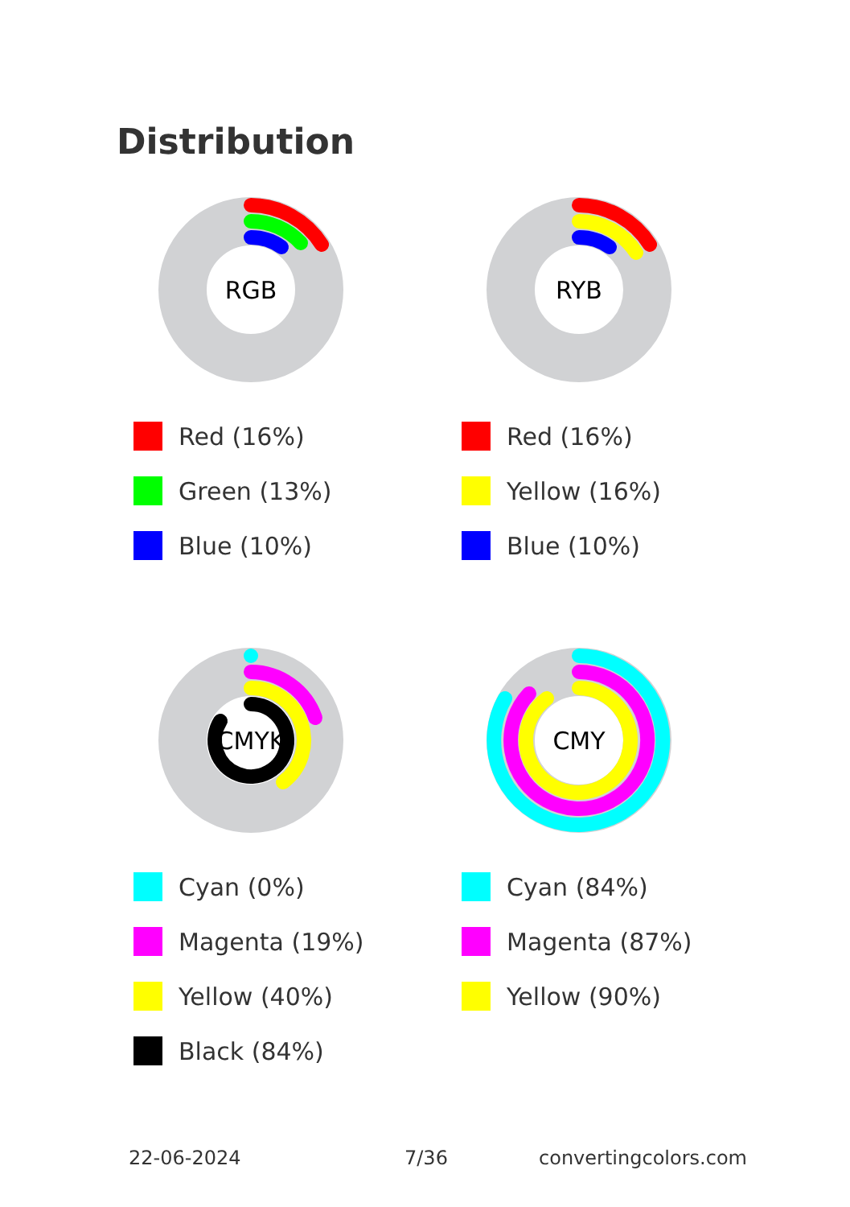Distribution
RGB
Red (16%)
Green (13%)
Blue (10%)
RYB
Red (16%)
Yellow (16%)
Blue (10%)
CMYK
Cyan (0%)
Magenta (19%)
Yellow (40%)
Black (84%)
CMY
Cyan (84%)
Magenta (87%)
Yellow (90%)
22-06-2024 7/36 convertingcolors.com